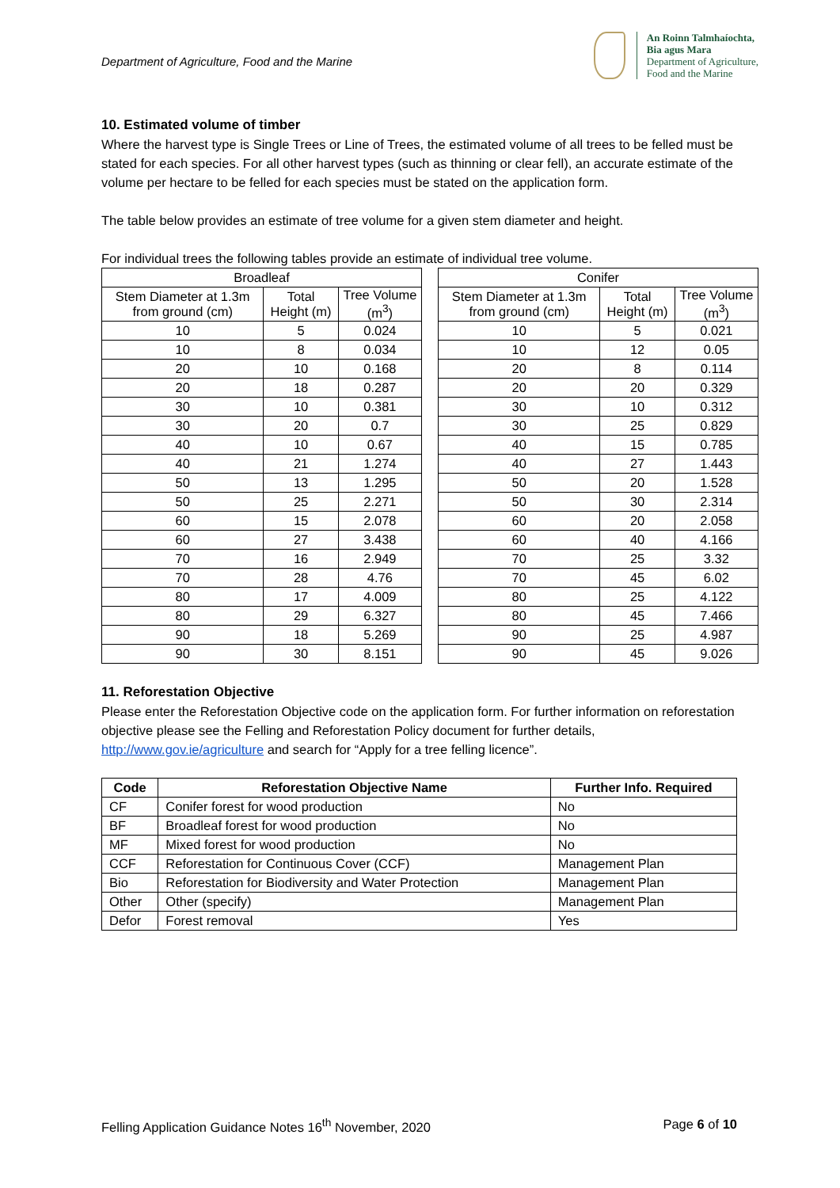Department of Agriculture, Food and the Marine
An Roinn Talmhaíochta,
Bia agus Mara
Department of Agriculture,
Food and the Marine
10. Estimated volume of timber
Where the harvest type is Single Trees or Line of Trees, the estimated volume of all trees to be felled must be stated for each species. For all other harvest types (such as thinning or clear fell), an accurate estimate of the volume per hectare to be felled for each species must be stated on the application form.
The table below provides an estimate of tree volume for a given stem diameter and height.
For individual trees the following tables provide an estimate of individual tree volume.
| Broadleaf | | |
| --- | --- | --- |
| Stem Diameter at 1.3m from ground (cm) | Total Height (m) | Tree Volume (m<sup>3</sup>) |
| 10 | 5 | 0.024 |
| 10 | 8 | 0.034 |
| 20 | 10 | 0.168 |
| 20 | 18 | 0.287 |
| 30 | 10 | 0.381 |
| 30 | 20 | 0.7 |
| 40 | 10 | 0.67 |
| 40 | 21 | 1.274 |
| 50 | 13 | 1.295 |
| 50 | 25 | 2.271 |
| 60 | 15 | 2.078 |
| 60 | 27 | 3.438 |
| 70 | 16 | 2.949 |
| 70 | 28 | 4.76 |
| 80 | 17 | 4.009 |
| 80 | 29 | 6.327 |
| 90 | 18 | 5.269 |
| 90 | 30 | 8.151 |
| Conifer | | |
| --- | --- | --- |
| Stem Diameter at 1.3m from ground (cm) | Total Height (m) | Tree Volume (m<sup>3</sup>) |
| 10 | 5 | 0.021 |
| 10 | 12 | 0.05 |
| 20 | 8 | 0.114 |
| 20 | 20 | 0.329 |
| 30 | 10 | 0.312 |
| 30 | 25 | 0.829 |
| 40 | 15 | 0.785 |
| 40 | 27 | 1.443 |
| 50 | 20 | 1.528 |
| 50 | 30 | 2.314 |
| 60 | 20 | 2.058 |
| 60 | 40 | 4.166 |
| 70 | 25 | 3.32 |
| 70 | 45 | 6.02 |
| 80 | 25 | 4.122 |
| 80 | 45 | 7.466 |
| 90 | 25 | 4.987 |
| 90 | 45 | 9.026 |
11. Reforestation Objective
Please enter the Reforestation Objective code on the application form. For further information on reforestation objective please see the Felling and Reforestation Policy document for further details, http://www.gov.ie/agriculture and search for “Apply for a tree felling licence”.
| Code | Reforestation Objective Name | Further Info. Required |
| --- | --- | --- |
| CF | Conifer forest for wood production | No |
| BF | Broadleaf forest for wood production | No |
| MF | Mixed forest for wood production | No |
| CCF | Reforestation for Continuous Cover (CCF) | Management Plan |
| Bio | Reforestation for Biodiversity and Water Protection | Management Plan |
| Other | Other (specify) | Management Plan |
| Defor | Forest removal | Yes |
Felling Application Guidance Notes 16<sup>th</sup> November, 2020 Page 6 of 10